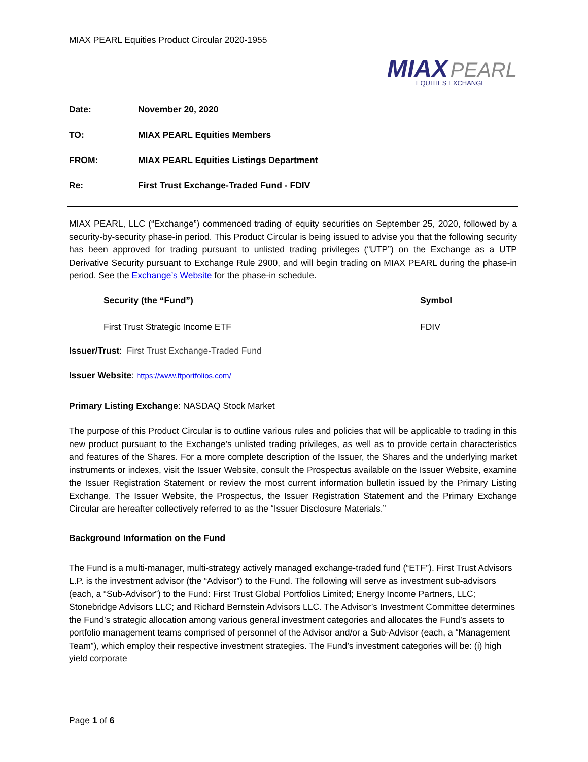MIAX PEARL Equities Product Circular 2020-1955
MIAX PEARL
EQUITIES EXCHANGE
| Date: | November 20, 2020 |
| TO: | MIAX PEARL Equities Members |
| FROM: | MIAX PEARL Equities Listings Department |
| Re: | First Trust Exchange-Traded Fund - FDIV |
MIAX PEARL, LLC (“Exchange”) commenced trading of equity securities on September 25, 2020, followed by a security-by-security phase-in period. This Product Circular is being issued to advise you that the following security has been approved for trading pursuant to unlisted trading privileges (“UTP”) on the Exchange as a UTP Derivative Security pursuant to Exchange Rule 2900, and will begin trading on MIAX PEARL during the phase-in period. See the Exchange’s Website for the phase-in schedule.
| Security (the “Fund”) | Symbol |
| --- | --- |
| First Trust Strategic Income ETF | FDIV |
Issuer/Trust: First Trust Exchange-Traded Fund
Issuer Website: https://www.ftportfolios.com/
Primary Listing Exchange: NASDAQ Stock Market
The purpose of this Product Circular is to outline various rules and policies that will be applicable to trading in this new product pursuant to the Exchange’s unlisted trading privileges, as well as to provide certain characteristics and features of the Shares. For a more complete description of the Issuer, the Shares and the underlying market instruments or indexes, visit the Issuer Website, consult the Prospectus available on the Issuer Website, examine the Issuer Registration Statement or review the most current information bulletin issued by the Primary Listing Exchange. The Issuer Website, the Prospectus, the Issuer Registration Statement and the Primary Exchange Circular are hereafter collectively referred to as the “Issuer Disclosure Materials.”
Background Information on the Fund
The Fund is a multi-manager, multi-strategy actively managed exchange-traded fund (“ETF”). First Trust Advisors L.P. is the investment advisor (the “Advisor”) to the Fund. The following will serve as investment sub-advisors (each, a “Sub-Advisor”) to the Fund: First Trust Global Portfolios Limited; Energy Income Partners, LLC; Stonebridge Advisors LLC; and Richard Bernstein Advisors LLC. The Advisor’s Investment Committee determines the Fund’s strategic allocation among various general investment categories and allocates the Fund’s assets to portfolio management teams comprised of personnel of the Advisor and/or a Sub-Advisor (each, a “Management Team”), which employ their respective investment strategies. The Fund’s investment categories will be: (i) high yield corporate
Page 1 of 6